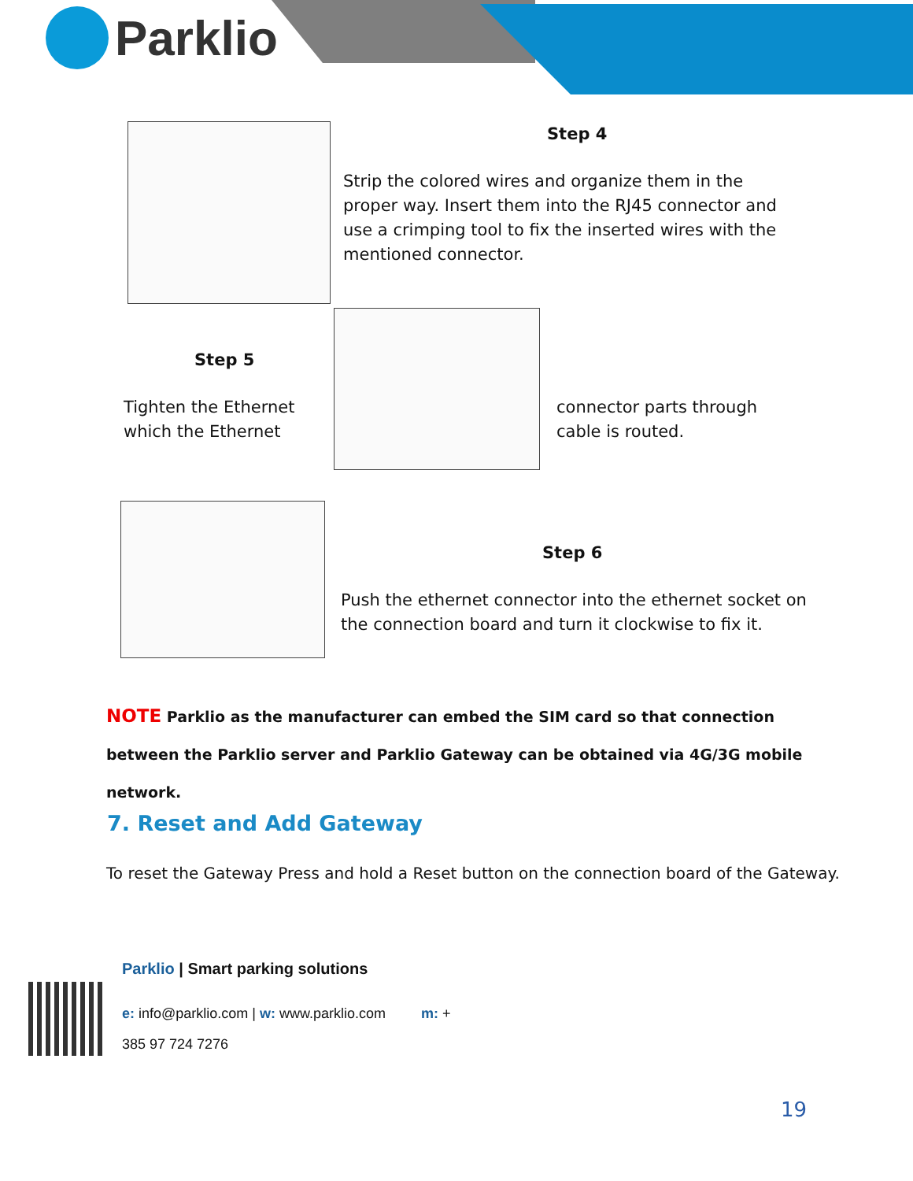Parklio
Step 4
Strip the colored wires and organize them in the proper way. Insert them into the RJ45 connector and use a crimping tool to fix the inserted wires with the mentioned connector.
Step 5
Tighten the Ethernet
which the Ethernet
connector parts through
cable is routed.
Step 6
Push the ethernet connector into the ethernet socket on the connection board and turn it clockwise to fix it.
NOTE Parklio as the manufacturer can embed the SIM card so that connection between the Parklio server and Parklio Gateway can be obtained via 4G/3G mobile network.
7. Reset and Add Gateway
To reset the Gateway Press and hold a Reset button on the connection board of the Gateway.
Parklio | Smart parking solutions
e: info@parklio.com | w: www.parklio.com m: +
385 97 724 7276
19